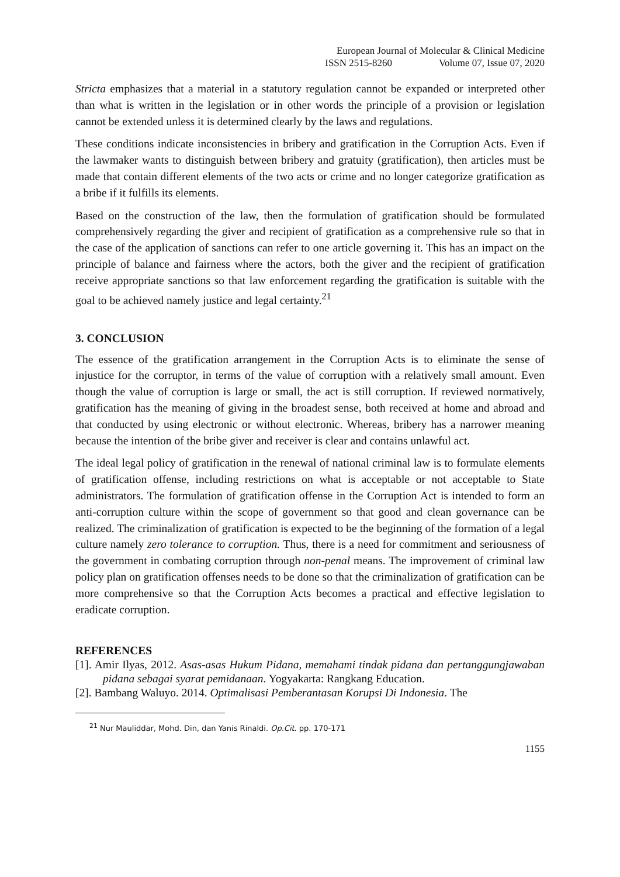European Journal of Molecular & Clinical Medicine
ISSN 2515-8260 Volume 07, Issue 07, 2020
Stricta emphasizes that a material in a statutory regulation cannot be expanded or interpreted other than what is written in the legislation or in other words the principle of a provision or legislation cannot be extended unless it is determined clearly by the laws and regulations.
These conditions indicate inconsistencies in bribery and gratification in the Corruption Acts. Even if the lawmaker wants to distinguish between bribery and gratuity (gratification), then articles must be made that contain different elements of the two acts or crime and no longer categorize gratification as a bribe if it fulfills its elements.
Based on the construction of the law, then the formulation of gratification should be formulated comprehensively regarding the giver and recipient of gratification as a comprehensive rule so that in the case of the application of sanctions can refer to one article governing it. This has an impact on the principle of balance and fairness where the actors, both the giver and the recipient of gratification receive appropriate sanctions so that law enforcement regarding the gratification is suitable with the goal to be achieved namely justice and legal certainty.<sup>21</sup>
3. CONCLUSION
The essence of the gratification arrangement in the Corruption Acts is to eliminate the sense of injustice for the corruptor, in terms of the value of corruption with a relatively small amount. Even though the value of corruption is large or small, the act is still corruption. If reviewed normatively, gratification has the meaning of giving in the broadest sense, both received at home and abroad and that conducted by using electronic or without electronic. Whereas, bribery has a narrower meaning because the intention of the bribe giver and receiver is clear and contains unlawful act.
The ideal legal policy of gratification in the renewal of national criminal law is to formulate elements of gratification offense, including restrictions on what is acceptable or not acceptable to State administrators. The formulation of gratification offense in the Corruption Act is intended to form an anti-corruption culture within the scope of government so that good and clean governance can be realized. The criminalization of gratification is expected to be the beginning of the formation of a legal culture namely zero tolerance to corruption. Thus, there is a need for commitment and seriousness of the government in combating corruption through non-penal means. The improvement of criminal law policy plan on gratification offenses needs to be done so that the criminalization of gratification can be more comprehensive so that the Corruption Acts becomes a practical and effective legislation to eradicate corruption.
REFERENCES
[1]. Amir Ilyas, 2012. Asas-asas Hukum Pidana, memahami tindak pidana dan pertanggungjawaban pidana sebagai syarat pemidanaan. Yogyakarta: Rangkang Education.
[2]. Bambang Waluyo. 2014. Optimalisasi Pemberantasan Korupsi Di Indonesia. The
<sup>21</sup> Nur Mauliddar, Mohd. Din, dan Yanis Rinaldi. Op.Cit. pp. 170-171
1155